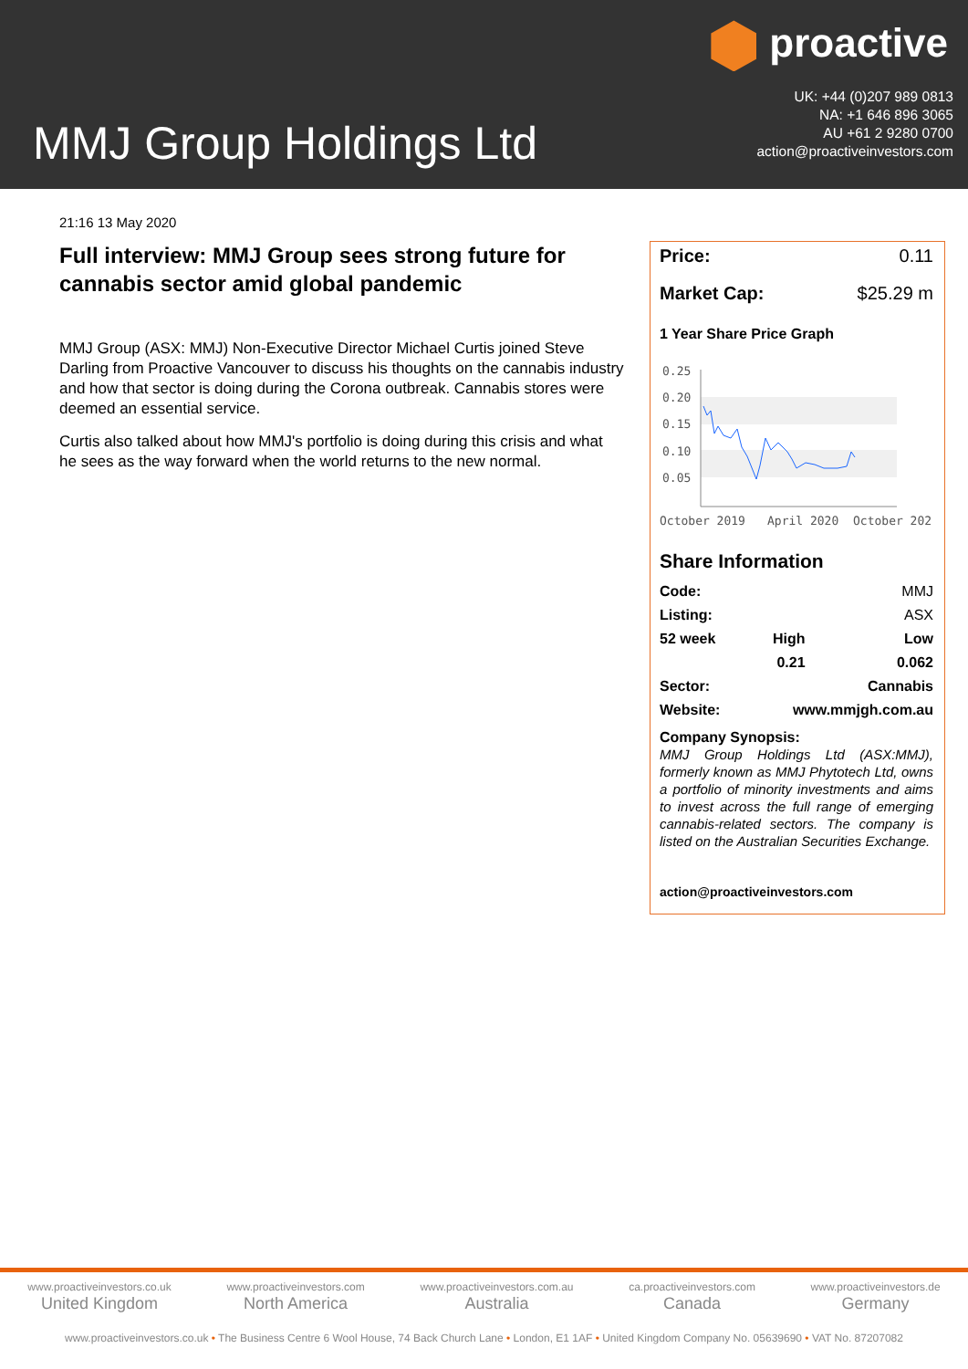proactive
UK: +44 (0)207 989 0813
NA: +1 646 896 3065
AU +61 2 9280 0700
action@proactiveinvestors.com
MMJ Group Holdings Ltd
21:16 13 May 2020
Full interview: MMJ Group sees strong future for cannabis sector amid global pandemic
MMJ Group (ASX: MMJ) Non-Executive Director Michael Curtis joined Steve Darling from Proactive Vancouver to discuss his thoughts on the cannabis industry and how that sector is doing during the Corona outbreak. Cannabis stores were deemed an essential service.
Curtis also talked about how MMJ's portfolio is doing during this crisis and what he sees as the way forward when the world returns to the new normal.
Price: 0.11
Market Cap: $25.29 m
1 Year Share Price Graph
0.25
0.20
0.15
0.10
0.05
October 2019
April 2020
October 202
Share Information
| Code: | | MMJ |
| Listing: | | ASX |
| 52 week | High | Low |
| | 0.21 | 0.062 |
| Sector: | | Cannabis |
| Website: | www.mmjgh.com.au | |
Company Synopsis:
MMJ Group Holdings Ltd (ASX:MMJ), formerly known as MMJ Phytotech Ltd, owns a portfolio of minority investments and aims to invest across the full range of emerging cannabis-related sectors. The company is listed on the Australian Securities Exchange.
action@proactiveinvestors.com
www.proactiveinvestors.co.uk
United Kingdom
www.proactiveinvestors.com
North America
www.proactiveinvestors.com.au
Australia
ca.proactiveinvestors.com
Canada
www.proactiveinvestors.de
Germany
www.proactiveinvestors.co.uk • The Business Centre 6 Wool House, 74 Back Church Lane • London, E1 1AF • United Kingdom Company No. 05639690 • VAT No. 87207082